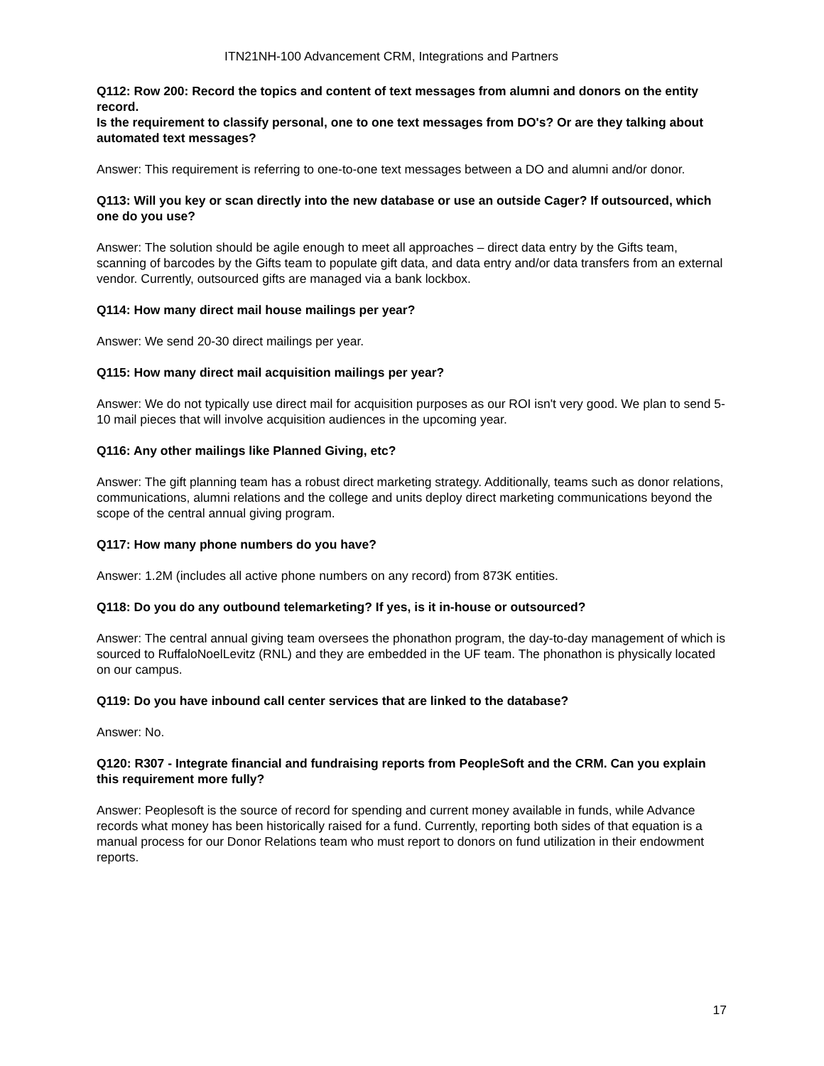ITN21NH-100 Advancement CRM, Integrations and Partners
Q112: Row 200: Record the topics and content of text messages from alumni and donors on the entity record.
Is the requirement to classify personal, one to one text messages from DO's? Or are they talking about automated text messages?
Answer: This requirement is referring to one-to-one text messages between a DO and alumni and/or donor.
Q113: Will you key or scan directly into the new database or use an outside Cager? If outsourced, which one do you use?
Answer: The solution should be agile enough to meet all approaches – direct data entry by the Gifts team, scanning of barcodes by the Gifts team to populate gift data, and data entry and/or data transfers from an external vendor. Currently, outsourced gifts are managed via a bank lockbox.
Q114: How many direct mail house mailings per year?
Answer: We send 20-30 direct mailings per year.
Q115: How many direct mail acquisition mailings per year?
Answer: We do not typically use direct mail for acquisition purposes as our ROI isn't very good. We plan to send 5-10 mail pieces that will involve acquisition audiences in the upcoming year.
Q116: Any other mailings like Planned Giving, etc?
Answer: The gift planning team has a robust direct marketing strategy. Additionally, teams such as donor relations, communications, alumni relations and the college and units deploy direct marketing communications beyond the scope of the central annual giving program.
Q117: How many phone numbers do you have?
Answer: 1.2M (includes all active phone numbers on any record) from 873K entities.
Q118: Do you do any outbound telemarketing? If yes, is it in-house or outsourced?
Answer: The central annual giving team oversees the phonathon program, the day-to-day management of which is sourced to RuffaloNoelLevitz (RNL) and they are embedded in the UF team. The phonathon is physically located on our campus.
Q119: Do you have inbound call center services that are linked to the database?
Answer: No.
Q120: R307 - Integrate financial and fundraising reports from PeopleSoft and the CRM. Can you explain this requirement more fully?
Answer: Peoplesoft is the source of record for spending and current money available in funds, while Advance records what money has been historically raised for a fund. Currently, reporting both sides of that equation is a manual process for our Donor Relations team who must report to donors on fund utilization in their endowment reports.
17